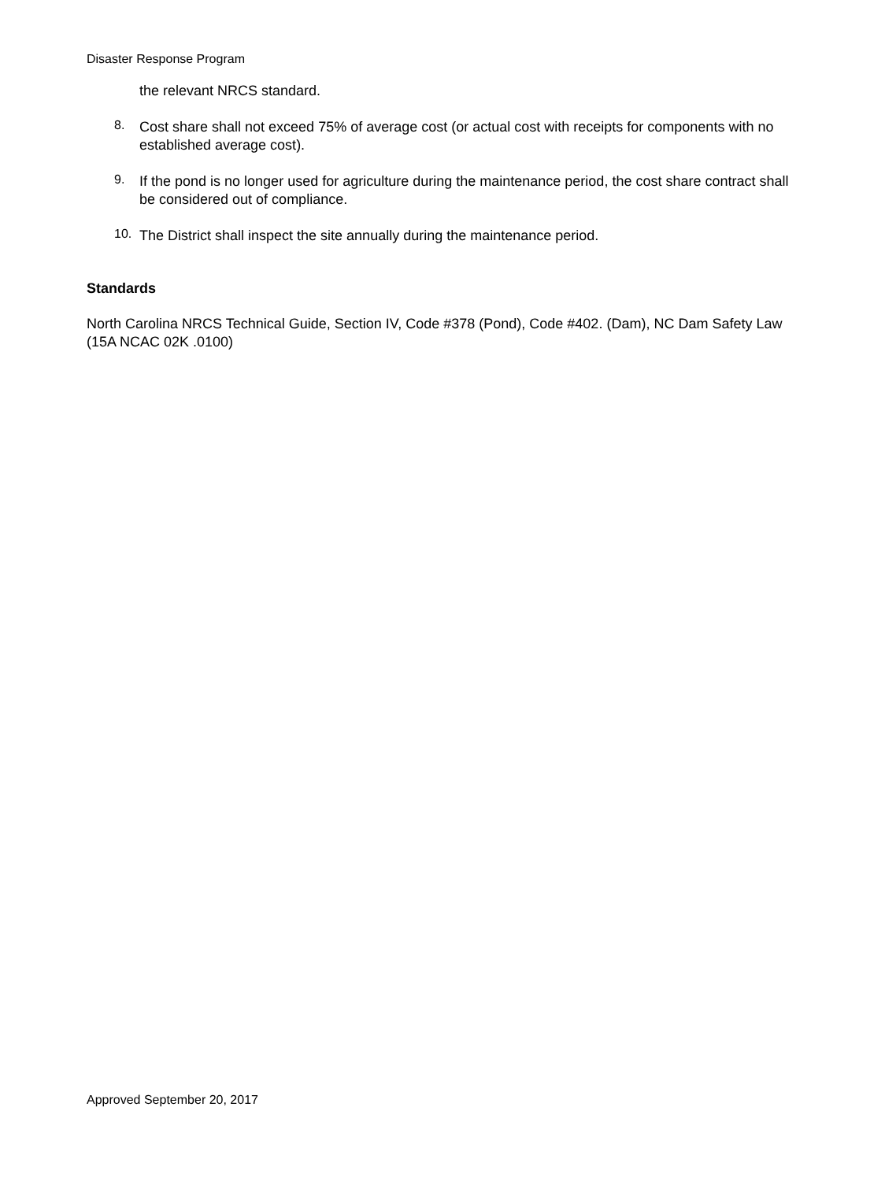Disaster Response Program
the relevant NRCS standard.
8.
Cost share shall not exceed 75% of average cost (or actual cost with receipts for components with no established average cost).
9.
If the pond is no longer used for agriculture during the maintenance period, the cost share contract shall be considered out of compliance.
10.
The District shall inspect the site annually during the maintenance period.
Standards
North Carolina NRCS Technical Guide, Section IV, Code #378 (Pond), Code #402. (Dam), NC Dam Safety Law (15A NCAC 02K .0100)
Approved September 20, 2017